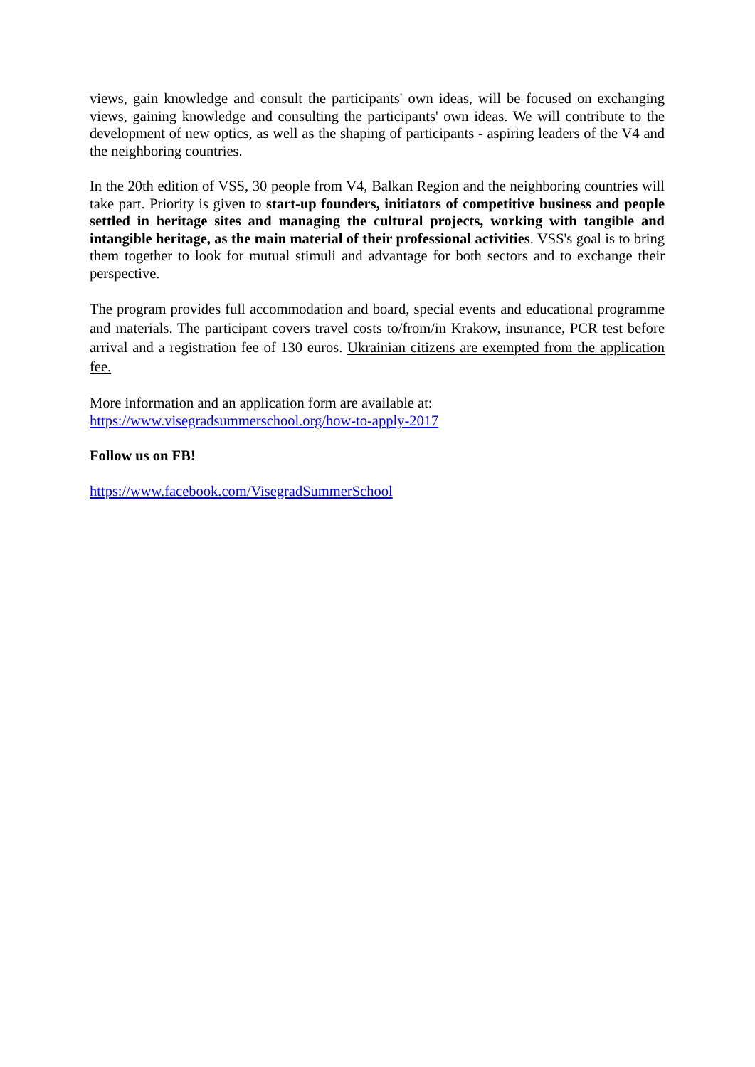views, gain knowledge and consult the participants' own ideas, will be focused on exchanging views, gaining knowledge and consulting the participants' own ideas. We will contribute to the development of new optics, as well as the shaping of participants - aspiring leaders of the V4 and the neighboring countries.
In the 20th edition of VSS, 30 people from V4, Balkan Region and the neighboring countries will take part. Priority is given to start-up founders, initiators of competitive business and people settled in heritage sites and managing the cultural projects, working with tangible and intangible heritage, as the main material of their professional activities. VSS's goal is to bring them together to look for mutual stimuli and advantage for both sectors and to exchange their perspective.
The program provides full accommodation and board, special events and educational programme and materials. The participant covers travel costs to/from/in Krakow, insurance, PCR test before arrival and a registration fee of 130 euros. Ukrainian citizens are exempted from the application fee.
More information and an application form are available at:
https://www.visegradsummerschool.org/how-to-apply-2017
Follow us on FB!
https://www.facebook.com/VisegradSummerSchool